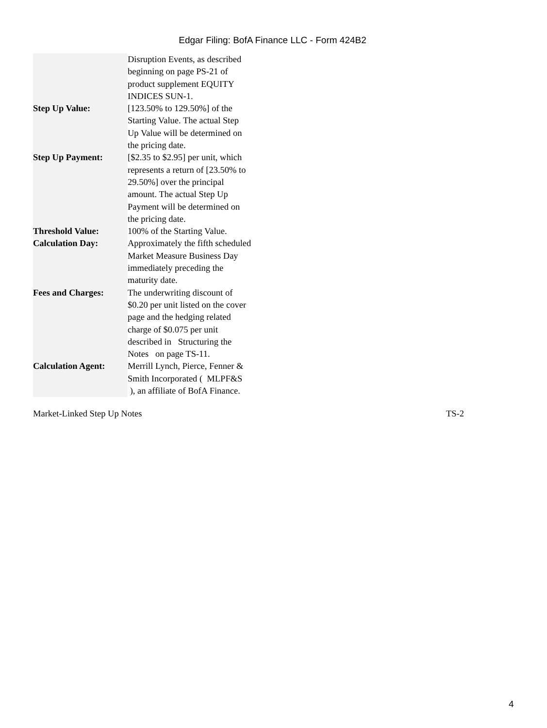Edgar Filing: BofA Finance LLC - Form 424B2
| | Disruption Events, as described beginning on page PS-21 of product supplement EQUITY INDICES SUN-1. |
| Step Up Value: | [123.50% to 129.50%] of the Starting Value. The actual Step Up Value will be determined on the pricing date. |
| Step Up Payment: | [$2.35 to $2.95] per unit, which represents a return of [23.50% to 29.50%] over the principal amount. The actual Step Up Payment will be determined on the pricing date. |
| Threshold Value: | 100% of the Starting Value. |
| Calculation Day: | Approximately the fifth scheduled Market Measure Business Day immediately preceding the maturity date. |
| Fees and Charges: | The underwriting discount of $0.20 per unit listed on the cover page and the hedging related charge of $0.075 per unit described in Structuring the Notes on page TS-11. |
| Calculation Agent: | Merrill Lynch, Pierce, Fenner & Smith Incorporated ( MLPF&S ), an affiliate of BofA Finance. |
Market-Linked Step Up Notes TS-2
4